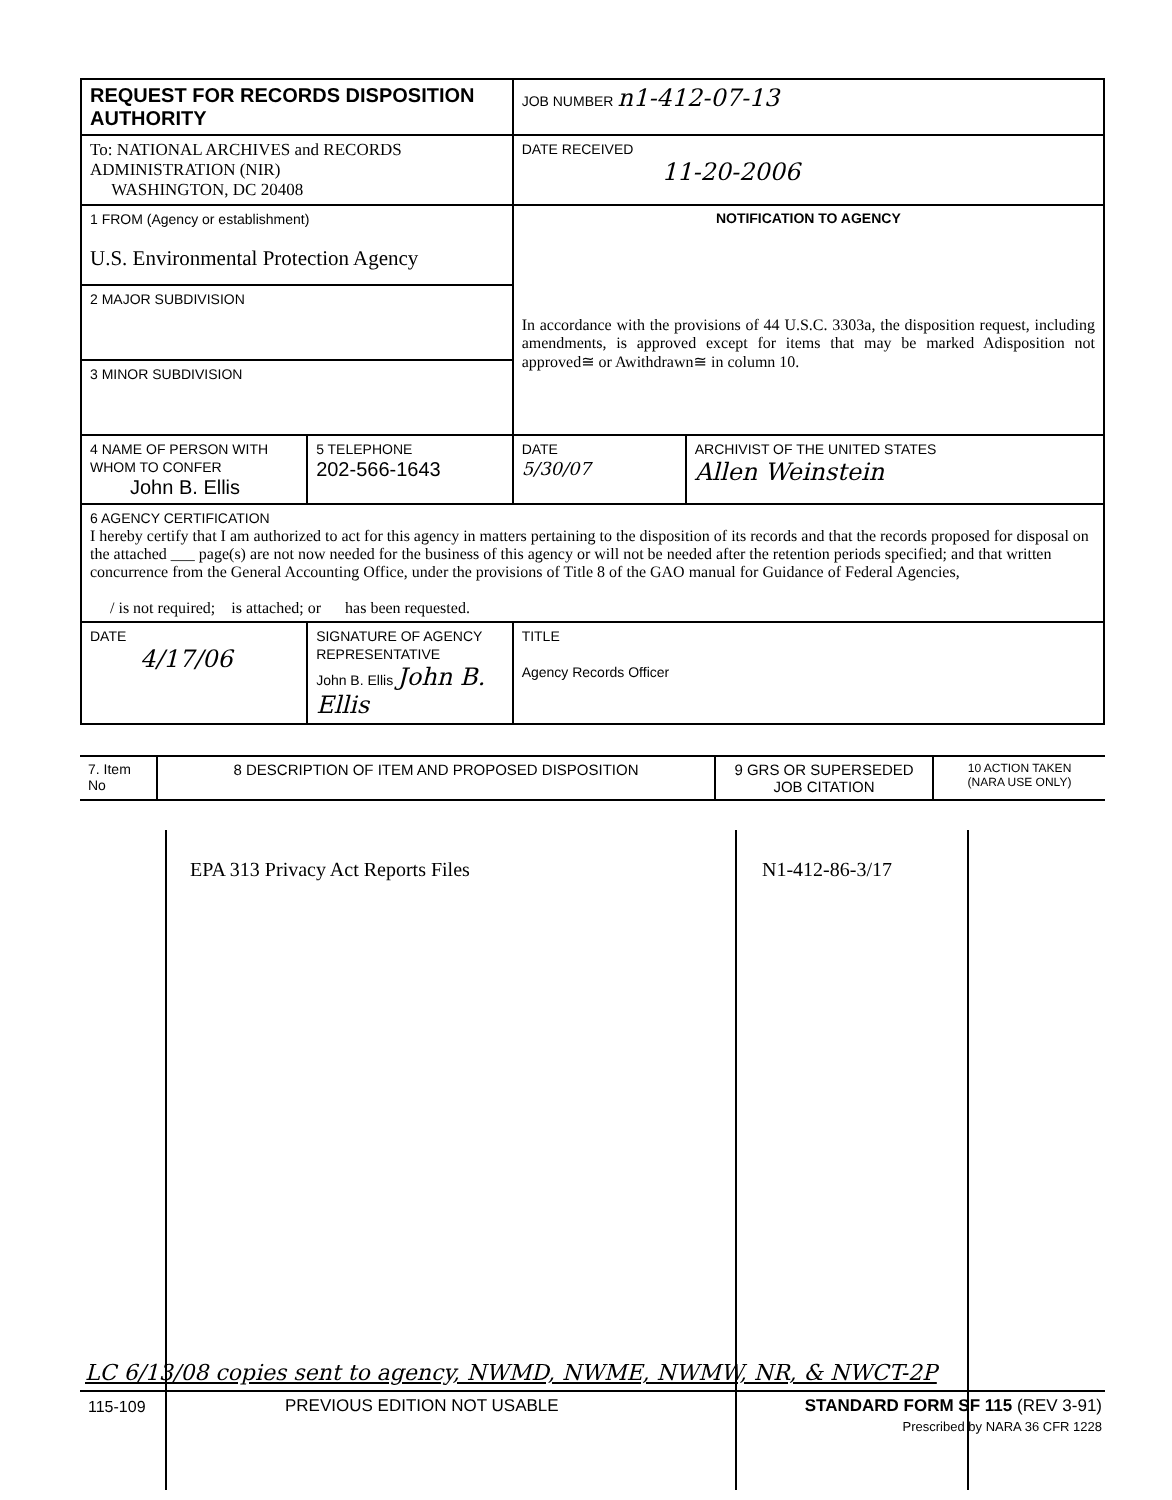| REQUEST FOR RECORDS DISPOSITION AUTHORITY | | | JOB NUMBER n1-412-07-13 | |
| To: NATIONAL ARCHIVES and RECORDS ADMINISTRATION (NIR) WASHINGTON, DC 20408 | | | DATE RECEIVED 11-20-2006 | |
| 1 FROM (Agency or establishment) U.S. Environmental Protection Agency | | | NOTIFICATION TO AGENCY In accordance with the provisions of 44 U.S.C. 3303a, the disposition request, including amendments, is approved except for items that may be marked Adisposition not approved≅ or Awithdrawn≅ in column 10. | |
| 2 MAJOR SUBDIVISION | | | | |
| 3 MINOR SUBDIVISION | | | | |
| 4 NAME OF PERSON WITH WHOM TO CONFER John B. Ellis | | 5 TELEPHONE 202-566-1643 | DATE 5/30/07 | ARCHIVIST OF THE UNITED STATES Allen Weinstein |
| 6 AGENCY CERTIFICATION I hereby certify that I am authorized to act for this agency in matters pertaining to the disposition of its records and that the records proposed for disposal on the attached ___ page(s) are not now needed for the business of this agency or will not be needed after the retention periods specified; and that written concurrence from the General Accounting Office, under the provisions of Title 8 of the GAO manual for Guidance of Federal Agencies, / is not required; is attached; or has been requested. | | | | |
| DATE 4/17/06 | SIGNATURE OF AGENCY REPRESENTATIVE John B. Ellis John B. Ellis | | TITLE Agency Records Officer | |
| 7. Item No | 8 DESCRIPTION OF ITEM AND PROPOSED DISPOSITION | 9 GRS OR SUPERSEDED JOB CITATION | 10 ACTION TAKEN (NARA USE ONLY) |
EPA 313 Privacy Act Reports Files
N1-412-86-3/17
LC 6/13/08 copies sent to agency, NWMD, NWME, NWMW, NR, & NWCT-2P
115-109 PREVIOUS EDITION NOT USABLE
STANDARD FORM SF 115 (REV 3-91)
Prescribed by NARA 36 CFR 1228